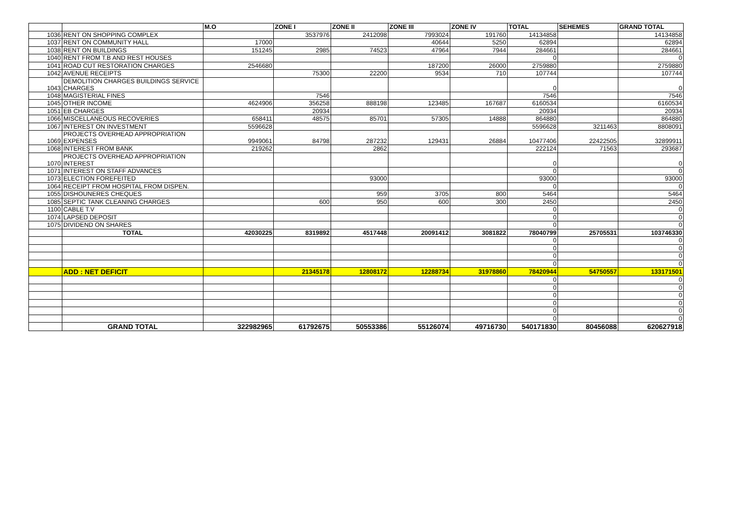| | | M.O | ZONE I | ZONE II | ZONE III | ZONE IV | TOTAL | SEHEMES | GRAND TOTAL |
| --- | --- | --- | --- | --- | --- | --- | --- | --- | --- |
| 1036 | RENT ON SHOPPING COMPLEX | | 3537976 | 2412098 | 7993024 | 191760 | 14134858 | | 14134858 |
| 1037 | RENT ON COMMUNITY HALL | 17000 | | | 40644 | 5250 | 62894 | | 62894 |
| 1038 | RENT ON BUILDINGS | 151245 | 2985 | 74523 | 47964 | 7944 | 284661 | | 284661 |
| 1040 | RENT FROM T.B AND REST HOUSES | | | | | | 0 | | 0 |
| 1041 | ROAD CUT RESTORATION CHARGES | 2546680 | | | 187200 | 26000 | 2759880 | | 2759880 |
| 1042 | AVENUE RECEIPTS | | 75300 | 22200 | 9534 | 710 | 107744 | | 107744 |
| 1043 | DEMOLITION CHARGES BUILDINGS SERVICE CHARGES | | | | | | 0 | | 0 |
| 1048 | MAGISTERIAL FINES | | 7546 | | | | 7546 | | 7546 |
| 1045 | OTHER INCOME | 4624906 | 356258 | 888198 | 123485 | 167687 | 6160534 | | 6160534 |
| 1051 | EB CHARGES | | 20934 | | | | 20934 | | 20934 |
| 1066 | MISCELLANEOUS RECOVERIES | 658411 | 48575 | 85701 | 57305 | 14888 | 864880 | | 864880 |
| 1067 | INTEREST ON INVESTMENT | 5596628 | | | | | 5596628 | 3211463 | 8808091 |
| 1069 | PROJECTS OVERHEAD APPROPRIATION EXPENSES | 9949061 | 84798 | 287232 | 129431 | 26884 | 10477406 | 22422505 | 32899911 |
| 1068 | INTEREST FROM BANK | 219262 | | 2862 | | | 222124 | 71563 | 293687 |
| 1070 | PROJECTS OVERHEAD APPROPRIATION INTEREST | | | | | | 0 | | 0 |
| 1071 | INTEREST ON STAFF ADVANCES | | | | | | 0 | | 0 |
| 1073 | ELECTION FOREFEITED | | | 93000 | | | 93000 | | 93000 |
| 1064 | RECEIPT FROM HOSPITAL FROM DISPEN. | | | | | | 0 | | 0 |
| 1055 | DISHOUNERES CHEQUES | | | 959 | 3705 | 800 | 5464 | | 5464 |
| 1085 | SEPTIC TANK CLEANING CHARGES | | 600 | 950 | 600 | 300 | 2450 | | 2450 |
| 1100 | CABLE T.V | | | | | | 0 | | 0 |
| 1074 | LAPSED DEPOSIT | | | | | | 0 | | 0 |
| 1075 | DIVIDEND ON SHARES | | | | | | 0 | | 0 |
| | TOTAL | 42030225 | 8319892 | 4517448 | 20091412 | 3081822 | 78040799 | 25705531 | 103746330 |
| | | | | | | | 0 | | 0 |
| | | | | | | | 0 | | 0 |
| | | | | | | | 0 | | 0 |
| | | | | | | | 0 | | 0 |
| | ADD : NET DEFICIT | | 21345178 | 12808172 | 12288734 | 31978860 | 78420944 | 54750557 | 133171501 |
| | | | | | | | 0 | | 0 |
| | | | | | | | 0 | | 0 |
| | | | | | | | 0 | | 0 |
| | | | | | | | 0 | | 0 |
| | | | | | | | 0 | | 0 |
| | | | | | | | 0 | | 0 |
| | GRAND TOTAL | 322982965 | 61792675 | 50553386 | 55126074 | 49716730 | 540171830 | 80456088 | 620627918 |